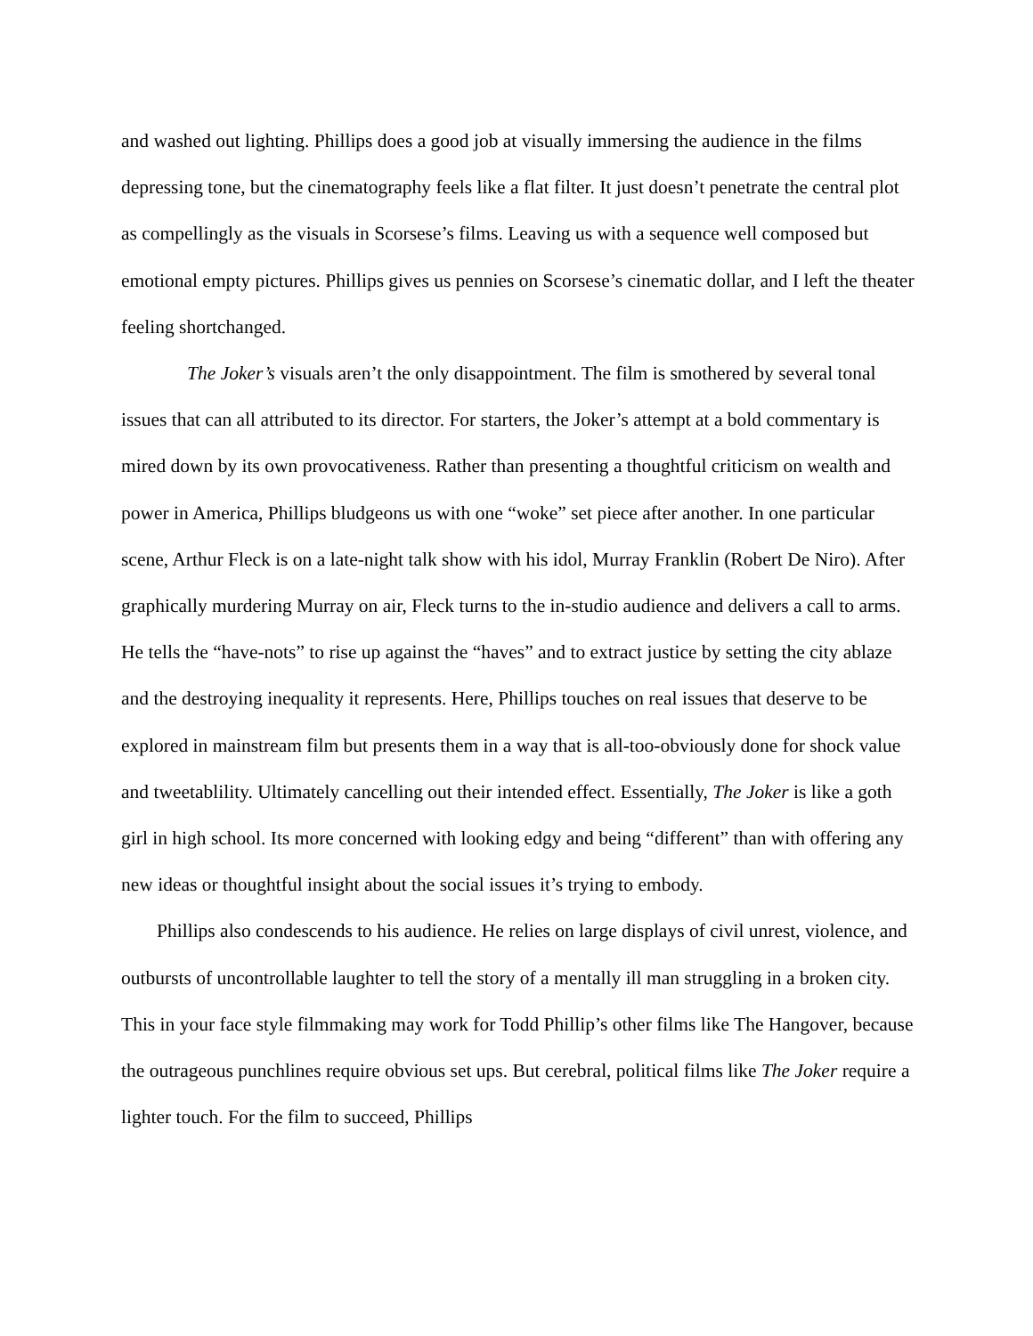and washed out lighting. Phillips does a good job at visually immersing the audience in the films depressing tone, but the cinematography feels like a flat filter. It just doesn’t penetrate the central plot as compellingly as the visuals in Scorsese’s films. Leaving us with a sequence well composed but emotional empty pictures. Phillips gives us pennies on Scorsese’s cinematic dollar, and I left the theater feeling shortchanged.
The Joker’s visuals aren’t the only disappointment. The film is smothered by several tonal issues that can all attributed to its director. For starters, the Joker’s attempt at a bold commentary is mired down by its own provocativeness. Rather than presenting a thoughtful criticism on wealth and power in America, Phillips bludgeons us with one “woke” set piece after another. In one particular scene, Arthur Fleck is on a late-night talk show with his idol, Murray Franklin (Robert De Niro). After graphically murdering Murray on air, Fleck turns to the in-studio audience and delivers a call to arms. He tells the “have-nots” to rise up against the “haves” and to extract justice by setting the city ablaze and the destroying inequality it represents. Here, Phillips touches on real issues that deserve to be explored in mainstream film but presents them in a way that is all-too-obviously done for shock value and tweetablility. Ultimately cancelling out their intended effect. Essentially, The Joker is like a goth girl in high school. Its more concerned with looking edgy and being “different” than with offering any new ideas or thoughtful insight about the social issues it’s trying to embody.
Phillips also condescends to his audience. He relies on large displays of civil unrest, violence, and outbursts of uncontrollable laughter to tell the story of a mentally ill man struggling in a broken city. This in your face style filmmaking may work for Todd Phillip’s other films like The Hangover, because the outrageous punchlines require obvious set ups. But cerebral, political films like The Joker require a lighter touch. For the film to succeed, Phillips